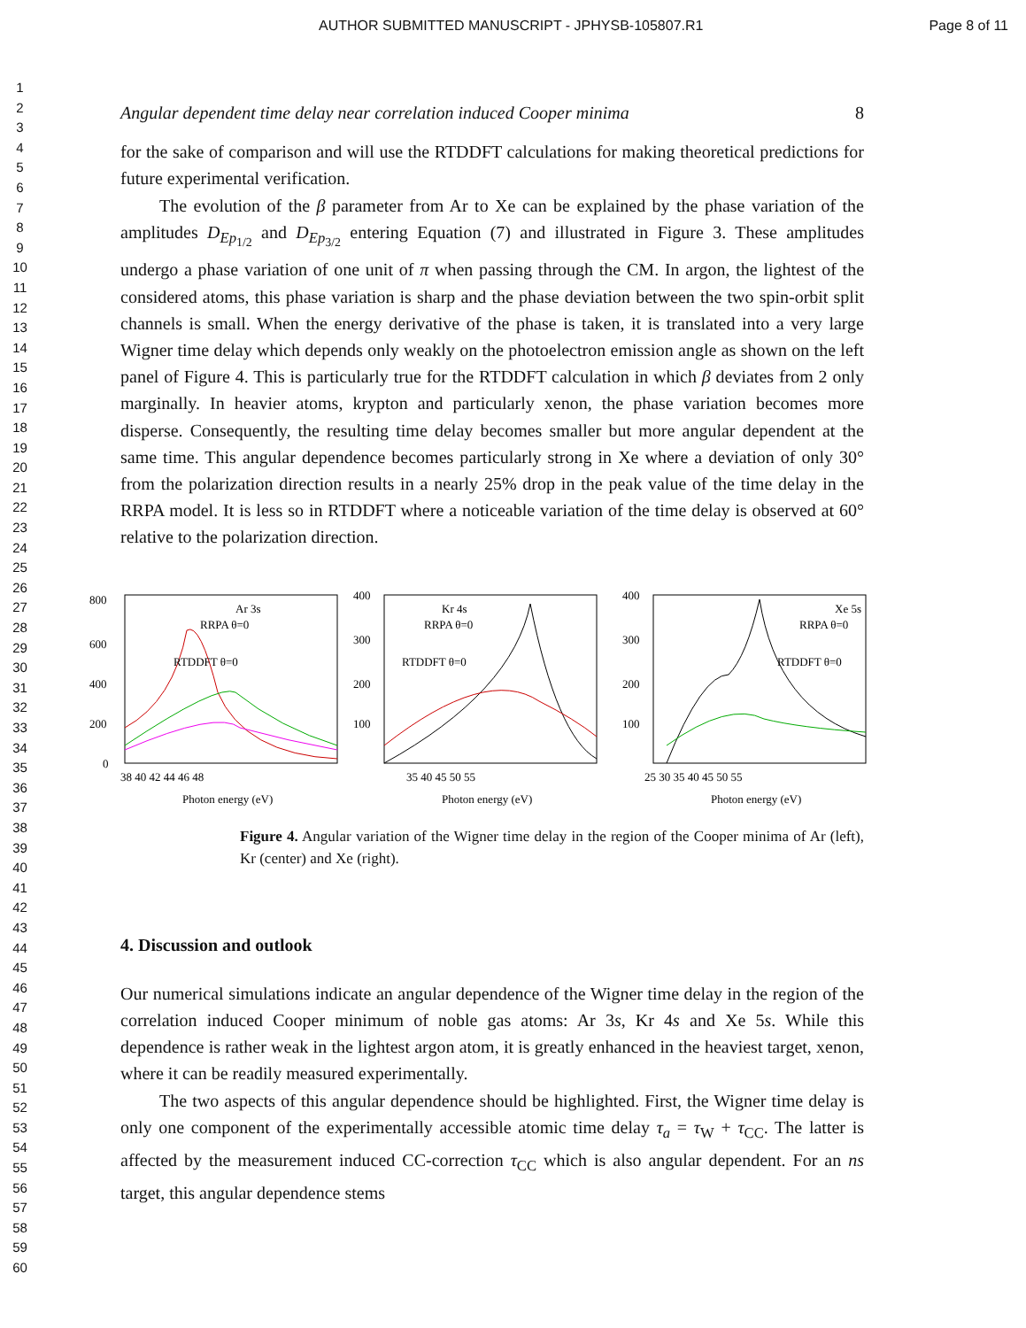AUTHOR SUBMITTED MANUSCRIPT - JPHYSB-105807.R1 Page 8 of 11
1
2
3
4
5
6
7
8
9
10
11
12
13
14
15
16
17
18
19
20
21
22
23
24
25
26
27
28
29
30
31
32
33
34
35
36
37
38
39
40
41
42
43
44
45
46
47
48
49
50
51
52
53
54
55
56
57
58
59
60
Angular dependent time delay near correlation induced Cooper minima 8
for the sake of comparison and will use the RTDDFT calculations for making theoretical predictions for future experimental verification.
The evolution of the β parameter from Ar to Xe can be explained by the phase variation of the amplitudes D<sub>Ep<sub>1/2</sub></sub> and D<sub>Ep<sub>3/2</sub></sub> entering Equation (7) and illustrated in Figure 3. These amplitudes undergo a phase variation of one unit of π when passing through the CM. In argon, the lightest of the considered atoms, this phase variation is sharp and the phase deviation between the two spin-orbit split channels is small. When the energy derivative of the phase is taken, it is translated into a very large Wigner time delay which depends only weakly on the photoelectron emission angle as shown on the left panel of Figure 4. This is particularly true for the RTDDFT calculation in which β deviates from 2 only marginally. In heavier atoms, krypton and particularly xenon, the phase variation becomes more disperse. Consequently, the resulting time delay becomes smaller but more angular dependent at the same time. This angular dependence becomes particularly strong in Xe where a deviation of only 30° from the polarization direction results in a nearly 25% drop in the peak value of the time delay in the RRPA model. It is less so in RTDDFT where a noticeable variation of the time delay is observed at 60° relative to the polarization direction.
800
600
400
200
0
Ar 3s
RRPA θ=0
RTDDFT θ=0
38 40 42 44 46 48
Photon energy (eV)
400
300
200
100
Kr 4s
RRPA θ=0
RTDDFT θ=0
35 40 45 50 55
Photon energy (eV)
400
300
200
100
Xe 5s
RRPA θ=0
RTDDFT θ=0
25 30 35 40 45 50 55
Photon energy (eV)
Figure 4. Angular variation of the Wigner time delay in the region of the Cooper minima of Ar (left), Kr (center) and Xe (right).
4. Discussion and outlook
Our numerical simulations indicate an angular dependence of the Wigner time delay in the region of the correlation induced Cooper minimum of noble gas atoms: Ar 3s, Kr 4s and Xe 5s. While this dependence is rather weak in the lightest argon atom, it is greatly enhanced in the heaviest target, xenon, where it can be readily measured experimentally.
The two aspects of this angular dependence should be highlighted. First, the Wigner time delay is only one component of the experimentally accessible atomic time delay τ<sub>a</sub> = τ<sub>W</sub> + τ<sub>CC</sub>. The latter is affected by the measurement induced CC-correction τ<sub>CC</sub> which is also angular dependent. For an ns target, this angular dependence stems